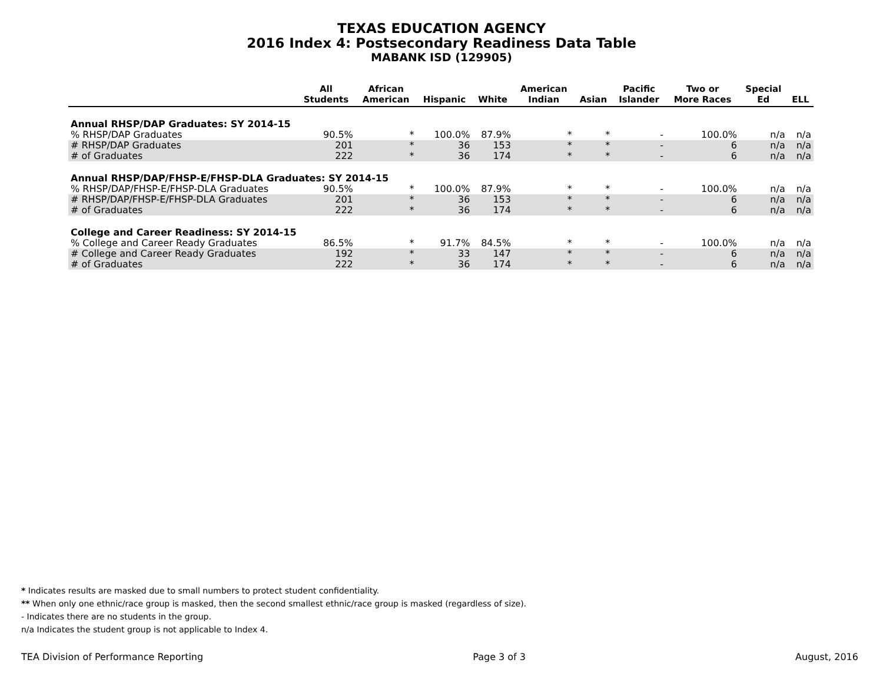TEXAS EDUCATION AGENCY
2016 Index 4: Postsecondary Readiness Data Table
MABANK ISD (129905)
| | All Students | African American | Hispanic | White | American Indian | Asian | Pacific Islander | Two or More Races | Special Ed | ELL |
| --- | --- | --- | --- | --- | --- | --- | --- | --- | --- | --- |
| Annual RHSP/DAP Graduates: SY 2014-15 | | | | | | | | | | |
| % RHSP/DAP Graduates | 90.5% | * | 100.0% | 87.9% | * | * | - | 100.0% | n/a | n/a |
| # RHSP/DAP Graduates | 201 | * | 36 | 153 | * | * | - | 6 | n/a | n/a |
| # of Graduates | 222 | * | 36 | 174 | * | * | - | 6 | n/a | n/a |
| Annual RHSP/DAP/FHSP-E/FHSP-DLA Graduates: SY 2014-15 | | | | | | | | | | |
| % RHSP/DAP/FHSP-E/FHSP-DLA Graduates | 90.5% | * | 100.0% | 87.9% | * | * | - | 100.0% | n/a | n/a |
| # RHSP/DAP/FHSP-E/FHSP-DLA Graduates | 201 | * | 36 | 153 | * | * | - | 6 | n/a | n/a |
| # of Graduates | 222 | * | 36 | 174 | * | * | - | 6 | n/a | n/a |
| College and Career Readiness: SY 2014-15 | | | | | | | | | | |
| % College and Career Ready Graduates | 86.5% | * | 91.7% | 84.5% | * | * | - | 100.0% | n/a | n/a |
| # College and Career Ready Graduates | 192 | * | 33 | 147 | * | * | - | 6 | n/a | n/a |
| # of Graduates | 222 | * | 36 | 174 | * | * | - | 6 | n/a | n/a |
* Indicates results are masked due to small numbers to protect student confidentiality.
** When only one ethnic/race group is masked, then the second smallest ethnic/race group is masked (regardless of size).
- Indicates there are no students in the group.
n/a Indicates the student group is not applicable to Index 4.
TEA Division of Performance Reporting Page 3 of 3 August, 2016